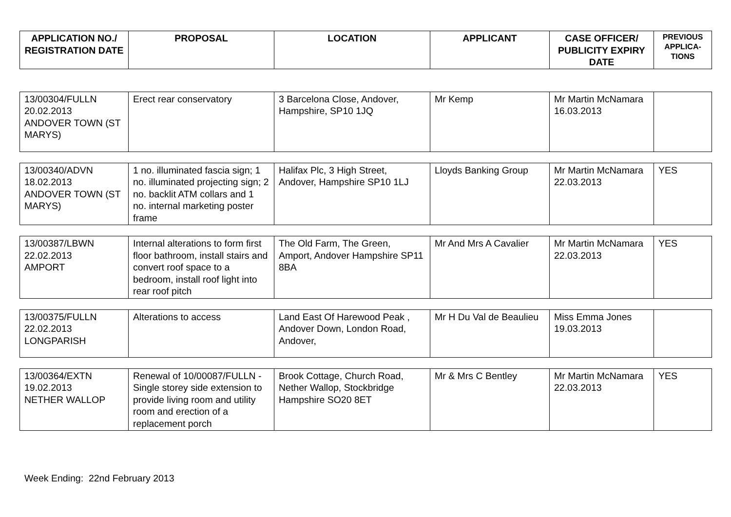| APPLICATION NO./ REGISTRATION DATE | PROPOSAL | LOCATION | APPLICANT | CASE OFFICER/ PUBLICITY EXPIRY DATE | PREVIOUS APPLICA-TIONS |
| --- | --- | --- | --- | --- | --- |
| 13/00304/FULLN 20.02.2013 ANDOVER TOWN (ST MARYS) | Erect rear conservatory | 3 Barcelona Close, Andover, Hampshire, SP10 1JQ | Mr Kemp | Mr Martin McNamara 16.03.2013 | |
| 13/00340/ADVN 18.02.2013 ANDOVER TOWN (ST MARYS) | 1 no. illuminated fascia sign; 1 no. illuminated projecting sign; 2 no. backlit ATM collars and 1 no. internal marketing poster frame | Halifax Plc, 3 High Street, Andover, Hampshire SP10 1LJ | Lloyds Banking Group | Mr Martin McNamara 22.03.2013 | YES |
| 13/00387/LBWN 22.02.2013 AMPORT | Internal alterations to form first floor bathroom, install stairs and convert roof space to a bedroom, install roof light into rear roof pitch | The Old Farm, The Green, Amport, Andover Hampshire SP11 8BA | Mr And Mrs A Cavalier | Mr Martin McNamara 22.03.2013 | YES |
| 13/00375/FULLN 22.02.2013 LONGPARISH | Alterations to access | Land East Of Harewood Peak , Andover Down, London Road, Andover, | Mr H Du Val de Beaulieu | Miss Emma Jones 19.03.2013 | |
| 13/00364/EXTN 19.02.2013 NETHER WALLOP | Renewal of 10/00087/FULLN - Single storey side extension to provide living room and utility room and erection of a replacement porch | Brook Cottage, Church Road, Nether Wallop, Stockbridge Hampshire SO20 8ET | Mr & Mrs C Bentley | Mr Martin McNamara 22.03.2013 | YES |
Week Ending: 22nd February 2013